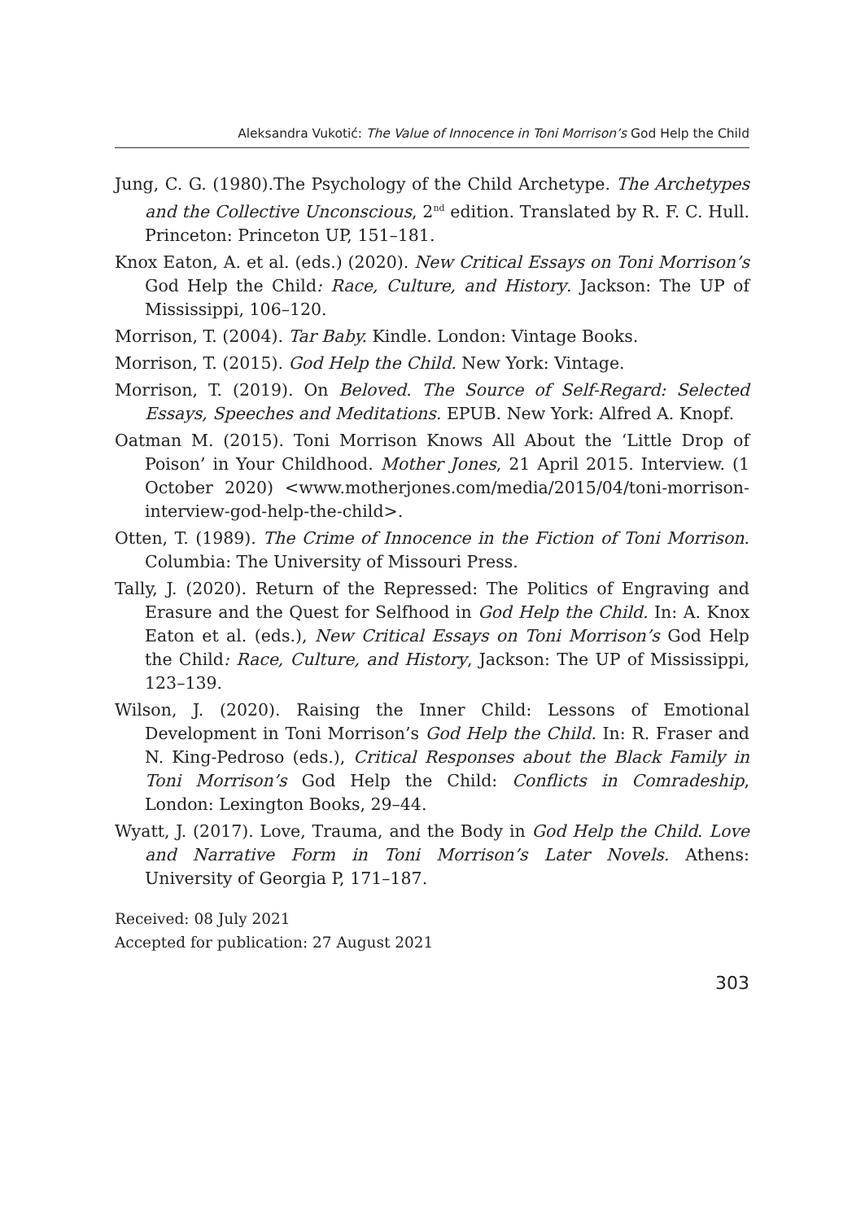Aleksandra Vukotić: The Value of Innocence in Toni Morrison’s God Help the Child
Jung, C. G. (1980).The Psychology of the Child Archetype. The Archetypes and the Collective Unconscious, 2<sup>nd</sup> edition. Translated by R. F. C. Hull. Princeton: Princeton UP, 151–181.
Knox Eaton, A. et al. (eds.) (2020). New Critical Essays on Toni Morrison’s God Help the Child: Race, Culture, and History. Jackson: The UP of Mississippi, 106–120.
Morrison, T. (2004). Tar Baby. Kindle. London: Vintage Books.
Morrison, T. (2015). God Help the Child. New York: Vintage.
Morrison, T. (2019). On Beloved. The Source of Self-Regard: Selected Essays, Speeches and Meditations. EPUB. New York: Alfred A. Knopf.
Oatman M. (2015). Toni Morrison Knows All About the ‘Little Drop of Poison’ in Your Childhood. Mother Jones, 21 April 2015. Interview. (1 October 2020) <www.motherjones.com/media/2015/04/toni-morrison-interview-god-help-the-child>.
Otten, T. (1989). The Crime of Innocence in the Fiction of Toni Morrison. Columbia: The University of Missouri Press.
Tally, J. (2020). Return of the Repressed: The Politics of Engraving and Erasure and the Quest for Selfhood in God Help the Child. In: A. Knox Eaton et al. (eds.), New Critical Essays on Toni Morrison’s God Help the Child: Race, Culture, and History, Jackson: The UP of Mississippi, 123–139.
Wilson, J. (2020). Raising the Inner Child: Lessons of Emotional Development in Toni Morrison’s God Help the Child. In: R. Fraser and N. King-Pedroso (eds.), Critical Responses about the Black Family in Toni Morrison’s God Help the Child: Conflicts in Comradeship, London: Lexington Books, 29–44.
Wyatt, J. (2017). Love, Trauma, and the Body in God Help the Child. Love and Narrative Form in Toni Morrison’s Later Novels. Athens: University of Georgia P, 171–187.
Received: 08 July 2021
Accepted for publication: 27 August 2021
303